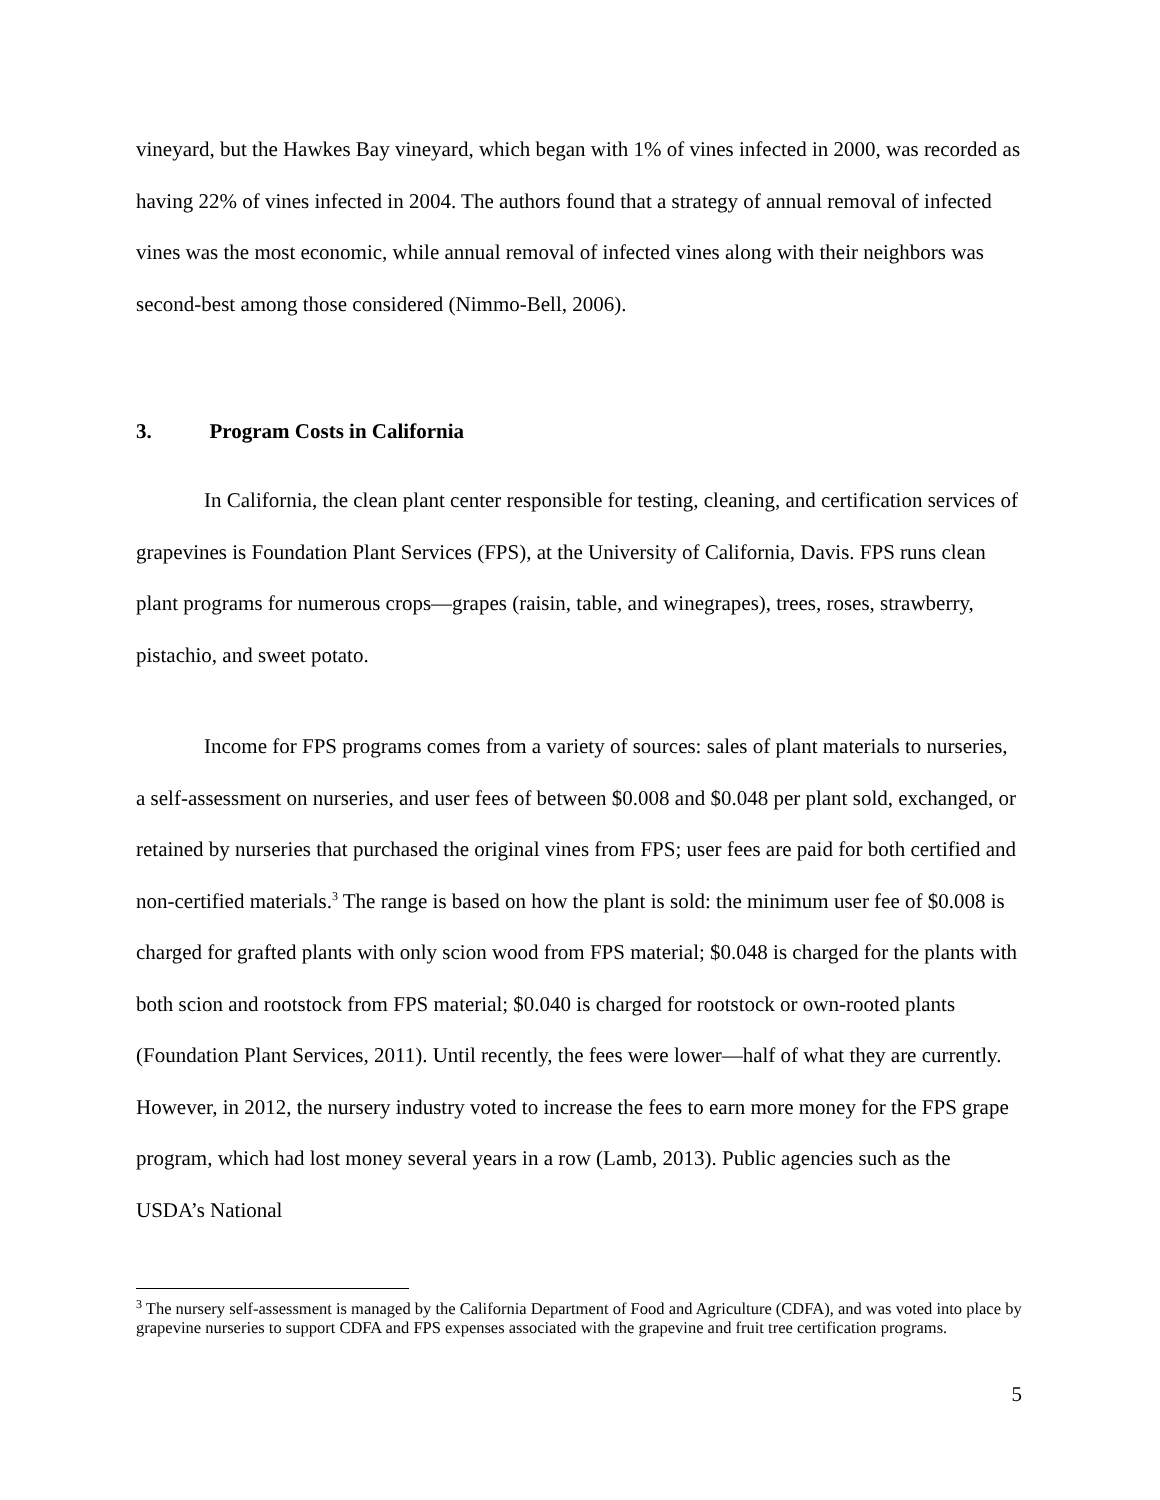vineyard, but the Hawkes Bay vineyard, which began with 1% of vines infected in 2000, was recorded as having 22% of vines infected in 2004. The authors found that a strategy of annual removal of infected vines was the most economic, while annual removal of infected vines along with their neighbors was second-best among those considered (Nimmo-Bell, 2006).
3. Program Costs in California
In California, the clean plant center responsible for testing, cleaning, and certification services of grapevines is Foundation Plant Services (FPS), at the University of California, Davis. FPS runs clean plant programs for numerous crops—grapes (raisin, table, and winegrapes), trees, roses, strawberry, pistachio, and sweet potato.
Income for FPS programs comes from a variety of sources: sales of plant materials to nurseries, a self-assessment on nurseries, and user fees of between $0.008 and $0.048 per plant sold, exchanged, or retained by nurseries that purchased the original vines from FPS; user fees are paid for both certified and non-certified materials.<sup>3</sup> The range is based on how the plant is sold: the minimum user fee of $0.008 is charged for grafted plants with only scion wood from FPS material; $0.048 is charged for the plants with both scion and rootstock from FPS material; $0.040 is charged for rootstock or own-rooted plants (Foundation Plant Services, 2011). Until recently, the fees were lower—half of what they are currently. However, in 2012, the nursery industry voted to increase the fees to earn more money for the FPS grape program, which had lost money several years in a row (Lamb, 2013). Public agencies such as the USDA’s National
<sup>3</sup> The nursery self-assessment is managed by the California Department of Food and Agriculture (CDFA), and was voted into place by grapevine nurseries to support CDFA and FPS expenses associated with the grapevine and fruit tree certification programs.
5